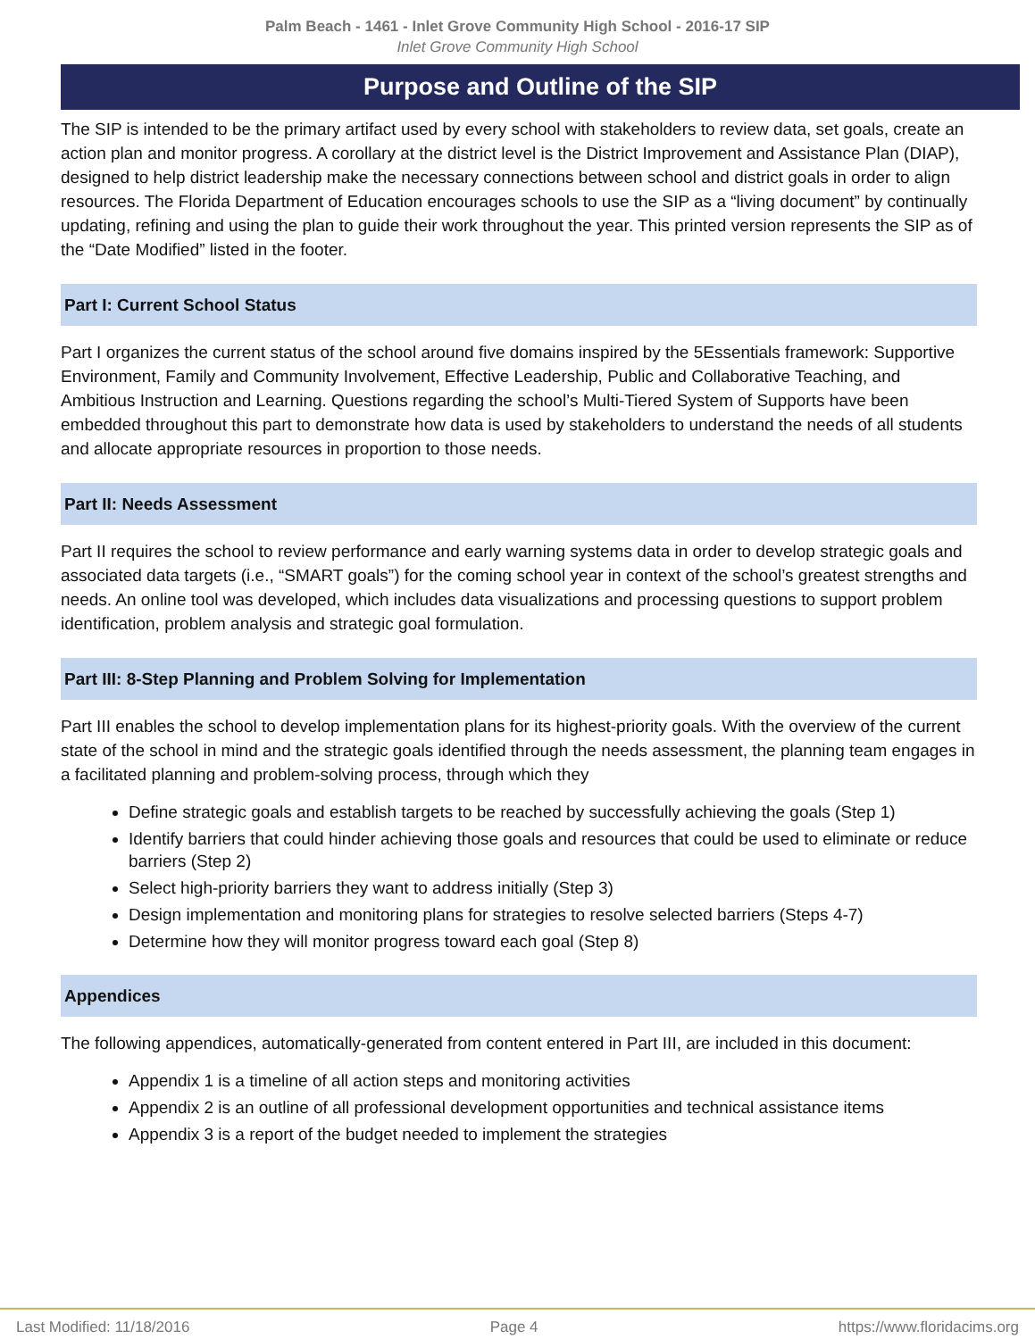Palm Beach - 1461 - Inlet Grove Community High School - 2016-17 SIP
Inlet Grove Community High School
Purpose and Outline of the SIP
The SIP is intended to be the primary artifact used by every school with stakeholders to review data, set goals, create an action plan and monitor progress. A corollary at the district level is the District Improvement and Assistance Plan (DIAP), designed to help district leadership make the necessary connections between school and district goals in order to align resources. The Florida Department of Education encourages schools to use the SIP as a “living document” by continually updating, refining and using the plan to guide their work throughout the year. This printed version represents the SIP as of the “Date Modified” listed in the footer.
Part I: Current School Status
Part I organizes the current status of the school around five domains inspired by the 5Essentials framework: Supportive Environment, Family and Community Involvement, Effective Leadership, Public and Collaborative Teaching, and Ambitious Instruction and Learning. Questions regarding the school’s Multi-Tiered System of Supports have been embedded throughout this part to demonstrate how data is used by stakeholders to understand the needs of all students and allocate appropriate resources in proportion to those needs.
Part II: Needs Assessment
Part II requires the school to review performance and early warning systems data in order to develop strategic goals and associated data targets (i.e., “SMART goals”) for the coming school year in context of the school’s greatest strengths and needs. An online tool was developed, which includes data visualizations and processing questions to support problem identification, problem analysis and strategic goal formulation.
Part III: 8-Step Planning and Problem Solving for Implementation
Part III enables the school to develop implementation plans for its highest-priority goals. With the overview of the current state of the school in mind and the strategic goals identified through the needs assessment, the planning team engages in a facilitated planning and problem-solving process, through which they
Define strategic goals and establish targets to be reached by successfully achieving the goals (Step 1)
Identify barriers that could hinder achieving those goals and resources that could be used to eliminate or reduce barriers (Step 2)
Select high-priority barriers they want to address initially (Step 3)
Design implementation and monitoring plans for strategies to resolve selected barriers (Steps 4-7)
Determine how they will monitor progress toward each goal (Step 8)
Appendices
The following appendices, automatically-generated from content entered in Part III, are included in this document:
Appendix 1 is a timeline of all action steps and monitoring activities
Appendix 2 is an outline of all professional development opportunities and technical assistance items
Appendix 3 is a report of the budget needed to implement the strategies
Last Modified: 11/18/2016 Page 4 https://www.floridacims.org